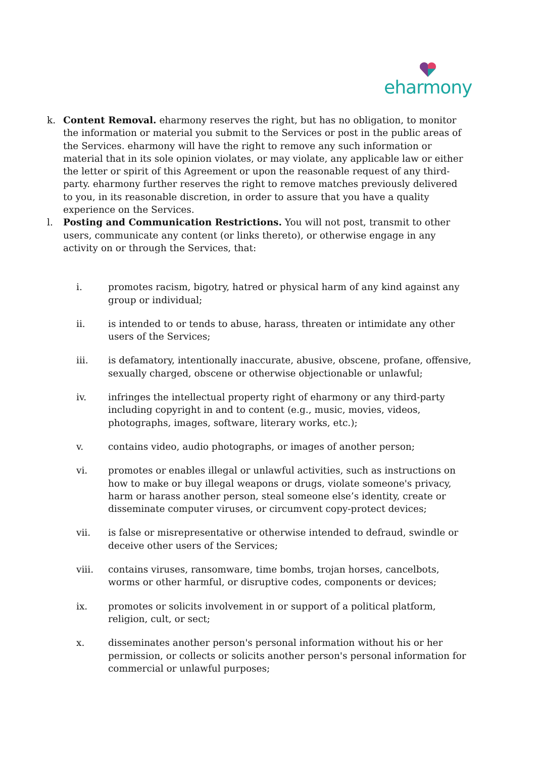eharmony
k. Content Removal. eharmony reserves the right, but has no obligation, to monitor the information or material you submit to the Services or post in the public areas of the Services. eharmony will have the right to remove any such information or material that in its sole opinion violates, or may violate, any applicable law or either the letter or spirit of this Agreement or upon the reasonable request of any third-party. eharmony further reserves the right to remove matches previously delivered to you, in its reasonable discretion, in order to assure that you have a quality experience on the Services.
l. Posting and Communication Restrictions. You will not post, transmit to other users, communicate any content (or links thereto), or otherwise engage in any activity on or through the Services, that:
i. promotes racism, bigotry, hatred or physical harm of any kind against any group or individual;
ii. is intended to or tends to abuse, harass, threaten or intimidate any other users of the Services;
iii. is defamatory, intentionally inaccurate, abusive, obscene, profane, offensive, sexually charged, obscene or otherwise objectionable or unlawful;
iv. infringes the intellectual property right of eharmony or any third-party including copyright in and to content (e.g., music, movies, videos, photographs, images, software, literary works, etc.);
v. contains video, audio photographs, or images of another person;
vi. promotes or enables illegal or unlawful activities, such as instructions on how to make or buy illegal weapons or drugs, violate someone's privacy, harm or harass another person, steal someone else’s identity, create or disseminate computer viruses, or circumvent copy-protect devices;
vii. is false or misrepresentative or otherwise intended to defraud, swindle or deceive other users of the Services;
viii. contains viruses, ransomware, time bombs, trojan horses, cancelbots, worms or other harmful, or disruptive codes, components or devices;
ix. promotes or solicits involvement in or support of a political platform, religion, cult, or sect;
x. disseminates another person's personal information without his or her permission, or collects or solicits another person's personal information for commercial or unlawful purposes;